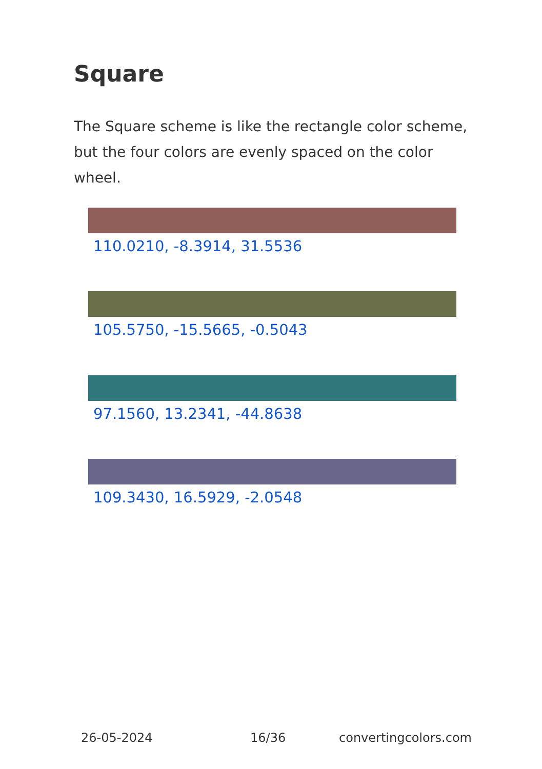Square
The Square scheme is like the rectangle color scheme, but the four colors are evenly spaced on the color wheel.
110.0210, -8.3914, 31.5536
105.5750, -15.5665, -0.5043
97.1560, 13.2341, -44.8638
109.3430, 16.5929, -2.0548
26-05-2024 16/36 convertingcolors.com